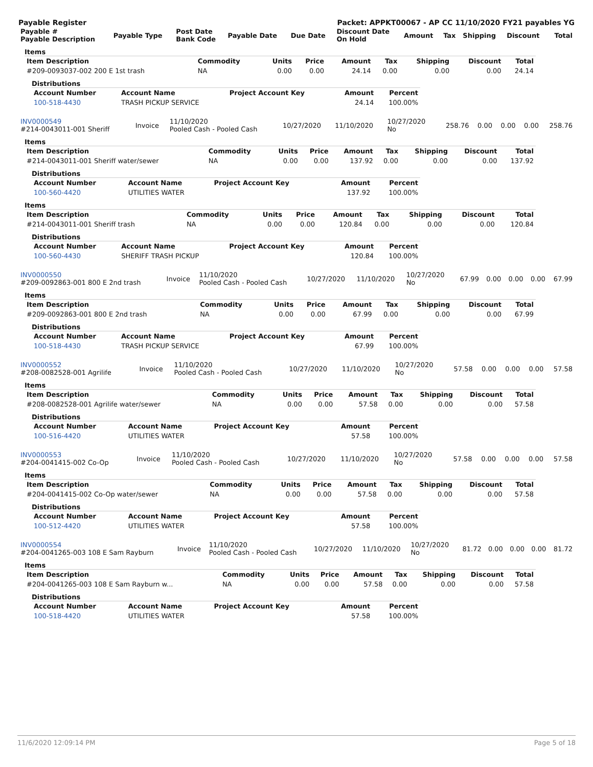Payable Register Packet: APPKT00067 - AP CC 11/10/2020 FY21 payables YG
| Payable # Payable Description | Payable Type | Post Date Bank Code | Payable Date | Due Date | Discount Date On Hold | Amount | Tax | Shipping | Discount | Total |
| --- | --- | --- | --- | --- | --- | --- | --- | --- | --- | --- |
Items
| Item Description | Commodity | Units | Price | Amount | Tax | Shipping | Discount | Total |
| --- | --- | --- | --- | --- | --- | --- | --- | --- |
| #209-0093037-002 200 E 1st trash | NA | 0.00 | 0.00 | 24.14 | 0.00 | 0.00 | 0.00 | 24.14 |
Distributions
| Account Number | Account Name | Project Account Key | Amount | Percent |
| --- | --- | --- | --- | --- |
| 100-518-4430 | TRASH PICKUP SERVICE | | 24.14 | 100.00% |
| INV0000549 #214-0043011-001 Sheriff | Invoice | 11/10/2020 Pooled Cash - Pooled Cash | 10/27/2020 | 11/10/2020 | 10/27/2020 No | 258.76 | 0.00 | 0.00 | 0.00 | 258.76 |
Items
| Item Description | Commodity | Units | Price | Amount | Tax | Shipping | Discount | Total |
| --- | --- | --- | --- | --- | --- | --- | --- | --- |
| #214-0043011-001 Sheriff water/sewer | NA | 0.00 | 0.00 | 137.92 | 0.00 | 0.00 | 0.00 | 137.92 |
Distributions
| Account Number | Account Name | Project Account Key | Amount | Percent |
| --- | --- | --- | --- | --- |
| 100-560-4420 | UTILITIES WATER | | 137.92 | 100.00% |
Items
| Item Description | Commodity | Units | Price | Amount | Tax | Shipping | Discount | Total |
| --- | --- | --- | --- | --- | --- | --- | --- | --- |
| #214-0043011-001 Sheriff trash | NA | 0.00 | 0.00 | 120.84 | 0.00 | 0.00 | 0.00 | 120.84 |
Distributions
| Account Number | Account Name | Project Account Key | Amount | Percent |
| --- | --- | --- | --- | --- |
| 100-560-4430 | SHERIFF TRASH PICKUP | | 120.84 | 100.00% |
| INV0000550 #209-0092863-001 800 E 2nd trash | Invoice | 11/10/2020 Pooled Cash - Pooled Cash | 10/27/2020 | 11/10/2020 | 10/27/2020 No | 67.99 | 0.00 | 0.00 | 0.00 | 67.99 |
Items
| Item Description | Commodity | Units | Price | Amount | Tax | Shipping | Discount | Total |
| --- | --- | --- | --- | --- | --- | --- | --- | --- |
| #209-0092863-001 800 E 2nd trash | NA | 0.00 | 0.00 | 67.99 | 0.00 | 0.00 | 0.00 | 67.99 |
Distributions
| Account Number | Account Name | Project Account Key | Amount | Percent |
| --- | --- | --- | --- | --- |
| 100-518-4430 | TRASH PICKUP SERVICE | | 67.99 | 100.00% |
| INV0000552 #208-0082528-001 Agrilife | Invoice | 11/10/2020 Pooled Cash - Pooled Cash | 10/27/2020 | 11/10/2020 | 10/27/2020 No | 57.58 | 0.00 | 0.00 | 0.00 | 57.58 |
Items
| Item Description | Commodity | Units | Price | Amount | Tax | Shipping | Discount | Total |
| --- | --- | --- | --- | --- | --- | --- | --- | --- |
| #208-0082528-001 Agrilife water/sewer | NA | 0.00 | 0.00 | 57.58 | 0.00 | 0.00 | 0.00 | 57.58 |
Distributions
| Account Number | Account Name | Project Account Key | Amount | Percent |
| --- | --- | --- | --- | --- |
| 100-516-4420 | UTILITIES WATER | | 57.58 | 100.00% |
| INV0000553 #204-0041415-002 Co-Op | Invoice | 11/10/2020 Pooled Cash - Pooled Cash | 10/27/2020 | 11/10/2020 | 10/27/2020 No | 57.58 | 0.00 | 0.00 | 0.00 | 57.58 |
Items
| Item Description | Commodity | Units | Price | Amount | Tax | Shipping | Discount | Total |
| --- | --- | --- | --- | --- | --- | --- | --- | --- |
| #204-0041415-002 Co-Op water/sewer | NA | 0.00 | 0.00 | 57.58 | 0.00 | 0.00 | 0.00 | 57.58 |
Distributions
| Account Number | Account Name | Project Account Key | Amount | Percent |
| --- | --- | --- | --- | --- |
| 100-512-4420 | UTILITIES WATER | | 57.58 | 100.00% |
| INV0000554 #204-0041265-003 108 E Sam Rayburn | Invoice | 11/10/2020 Pooled Cash - Pooled Cash | 10/27/2020 | 11/10/2020 | 10/27/2020 No | 81.72 | 0.00 | 0.00 | 0.00 | 81.72 |
Items
| Item Description | Commodity | Units | Price | Amount | Tax | Shipping | Discount | Total |
| --- | --- | --- | --- | --- | --- | --- | --- | --- |
| #204-0041265-003 108 E Sam Rayburn w... | NA | 0.00 | 0.00 | 57.58 | 0.00 | 0.00 | 0.00 | 57.58 |
Distributions
| Account Number | Account Name | Project Account Key | Amount | Percent |
| --- | --- | --- | --- | --- |
| 100-518-4420 | UTILITIES WATER | | 57.58 | 100.00% |
11/6/2020 12:09:14 PM Page 5 of 18